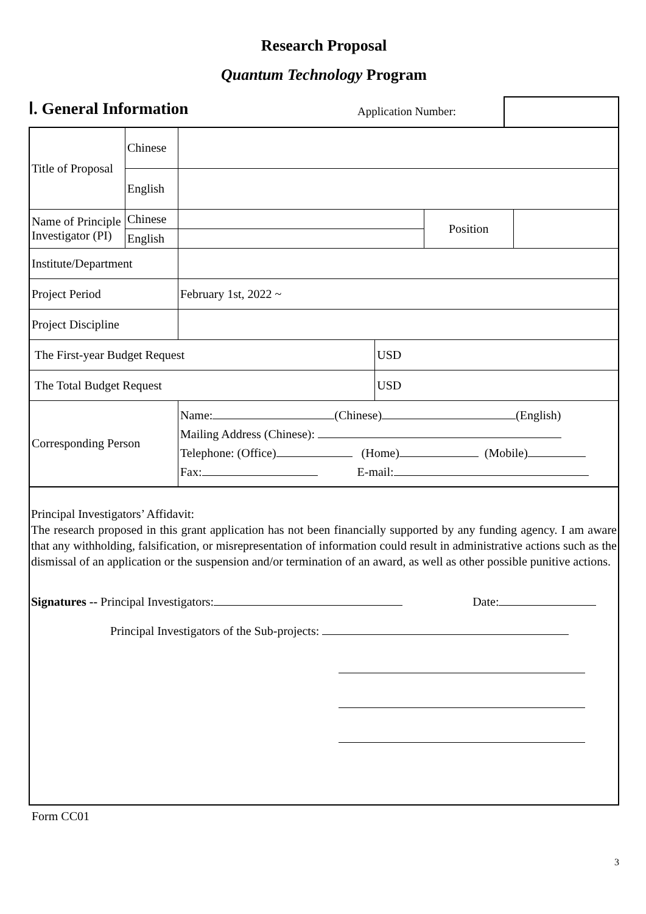Research Proposal
Quantum Technology Program
Ⅰ. General Information
Application Number:
| Title of Proposal | Chinese | | | | |
| | English | | | | |
| Name of Principle Investigator (PI) | Chinese | | | Position | |
| | English | | | | |
| Institute/Department | | | | | |
| Project Period | | February 1st, 2022 ~ | | | |
| Project Discipline | | | | | |
| The First-year Budget Request | | | USD | | |
| The Total Budget Request | | | USD | | |
| Corresponding Person | | Name: (Chinese) (English) Mailing Address (Chinese): Telephone: (Office) (Home) (Mobile) Fax: E-mail: | | | |
Principal Investigators’ Affidavit:
The research proposed in this grant application has not been financially supported by any funding agency. I am aware that any withholding, falsification, or misrepresentation of information could result in administrative actions such as the dismissal of an application or the suspension and/or termination of an award, as well as other possible punitive actions.
Signatures -- Principal Investigators: Date:
Principal Investigators of the Sub-projects:
Form CC01
3